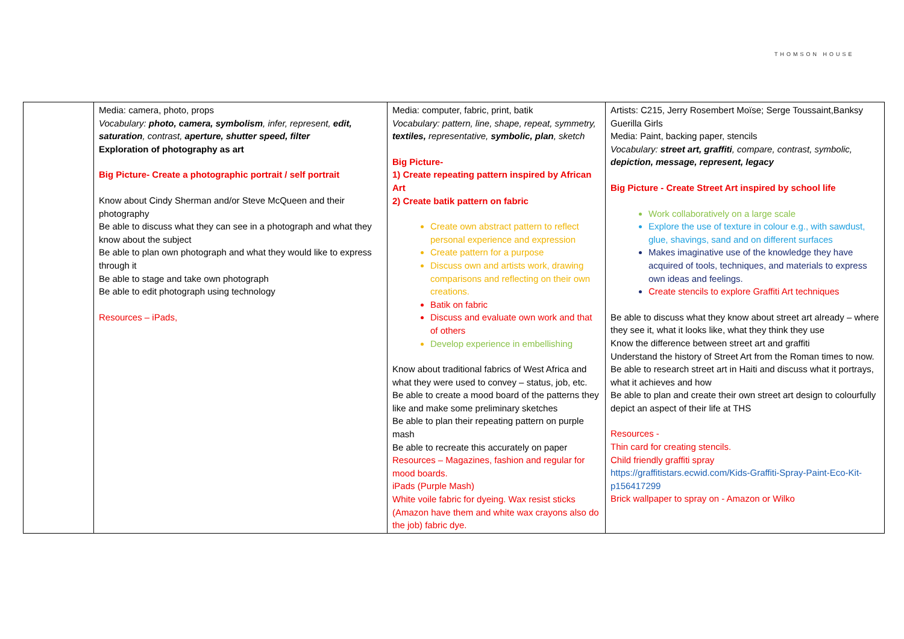THOMSON HOUSE
| | Media: camera, photo, props Vocabulary: photo, camera, symbolism , infer, represent, edit, saturation , contrast, aperture, shutter speed, filter Exploration of photography as art Big Picture- Create a photographic portrait / self portrait Know about Cindy Sherman and/or Steve McQueen and their photography Be able to discuss what they can see in a photograph and what they know about the subject Be able to plan own photograph and what they would like to express through it Be able to stage and take own photograph Be able to edit photograph using technology Resources – iPads, | Media: computer, fabric, print, batik Vocabulary: pattern, line, shape, repeat, symmetry, textiles, representative, symbolic, plan , sketch Big Picture- 1) Create repeating pattern inspired by African Art 2) Create batik pattern on fabric Create own abstract pattern to reflect personal experience and expression Create pattern for a purpose Discuss own and artists work, drawing comparisons and reflecting on their own creations. Batik on fabric Discuss and evaluate own work and that of others Develop experience in embellishing Know about traditional fabrics of West Africa and what they were used to convey – status, job, etc. Be able to create a mood board of the patterns they like and make some preliminary sketches Be able to plan their repeating pattern on purple mash Be able to recreate this accurately on paper Resources – Magazines, fashion and regular for mood boards. iPads (Purple Mash) White voile fabric for dyeing. Wax resist sticks (Amazon have them and white wax crayons also do the job) fabric dye. | Artists: C215, Jerry Rosembert Moïse; Serge Toussaint,Banksy Guerilla Girls Media: Paint, backing paper, stencils Vocabulary: street art, graffiti , compare, contrast, symbolic, depiction, message, represent, legacy Big Picture - Create Street Art inspired by school life Work collaboratively on a large scale Explore the use of texture in colour e.g., with sawdust, glue, shavings, sand and on different surfaces Makes imaginative use of the knowledge they have acquired of tools, techniques, and materials to express own ideas and feelings. Create stencils to explore Graffiti Art techniques Be able to discuss what they know about street art already – where they see it, what it looks like, what they think they use Know the difference between street art and graffiti Understand the history of Street Art from the Roman times to now. Be able to research street art in Haiti and discuss what it portrays, what it achieves and how Be able to plan and create their own street art design to colourfully depict an aspect of their life at THS Resources - Thin card for creating stencils. Child friendly graffiti spray https://graffitistars.ecwid.com/Kids-Graffiti-Spray-Paint-Eco-Kit-p156417299 Brick wallpaper to spray on - Amazon or Wilko |